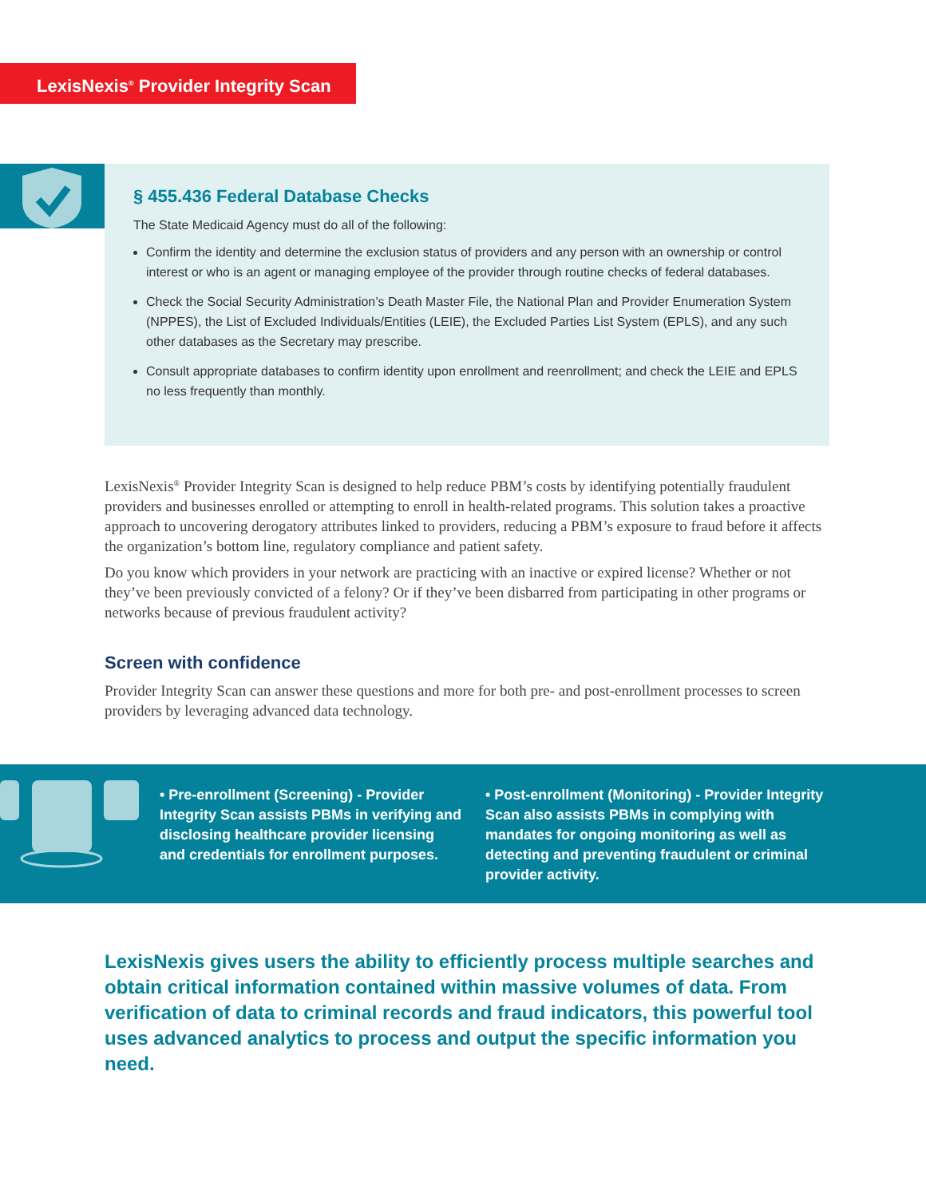LexisNexis<sup>®</sup> Provider Integrity Scan
§ 455.436 Federal Database Checks
The State Medicaid Agency must do all of the following:
Confirm the identity and determine the exclusion status of providers and any person with an ownership or control interest or who is an agent or managing employee of the provider through routine checks of federal databases.
Check the Social Security Administration’s Death Master File, the National Plan and Provider Enumeration System (NPPES), the List of Excluded Individuals/Entities (LEIE), the Excluded Parties List System (EPLS), and any such other databases as the Secretary may prescribe.
Consult appropriate databases to confirm identity upon enrollment and reenrollment; and check the LEIE and EPLS no less frequently than monthly.
LexisNexis<sup>®</sup> Provider Integrity Scan is designed to help reduce PBM’s costs by identifying potentially fraudulent providers and businesses enrolled or attempting to enroll in health-related programs. This solution takes a proactive approach to uncovering derogatory attributes linked to providers, reducing a PBM’s exposure to fraud before it affects the organization’s bottom line, regulatory compliance and patient safety.
Do you know which providers in your network are practicing with an inactive or expired license? Whether or not they’ve been previously convicted of a felony? Or if they’ve been disbarred from participating in other programs or networks because of previous fraudulent activity?
Screen with confidence
Provider Integrity Scan can answer these questions and more for both pre- and post-enrollment processes to screen providers by leveraging advanced data technology.
• Pre-enrollment (Screening) - Provider Integrity Scan assists PBMs in verifying and disclosing healthcare provider licensing and credentials for enrollment purposes.
• Post-enrollment (Monitoring) - Provider Integrity Scan also assists PBMs in complying with mandates for ongoing monitoring as well as detecting and preventing fraudulent or criminal provider activity.
LexisNexis gives users the ability to efficiently process multiple searches and obtain critical information contained within massive volumes of data. From verification of data to criminal records and fraud indicators, this powerful tool uses advanced analytics to process and output the specific information you need.